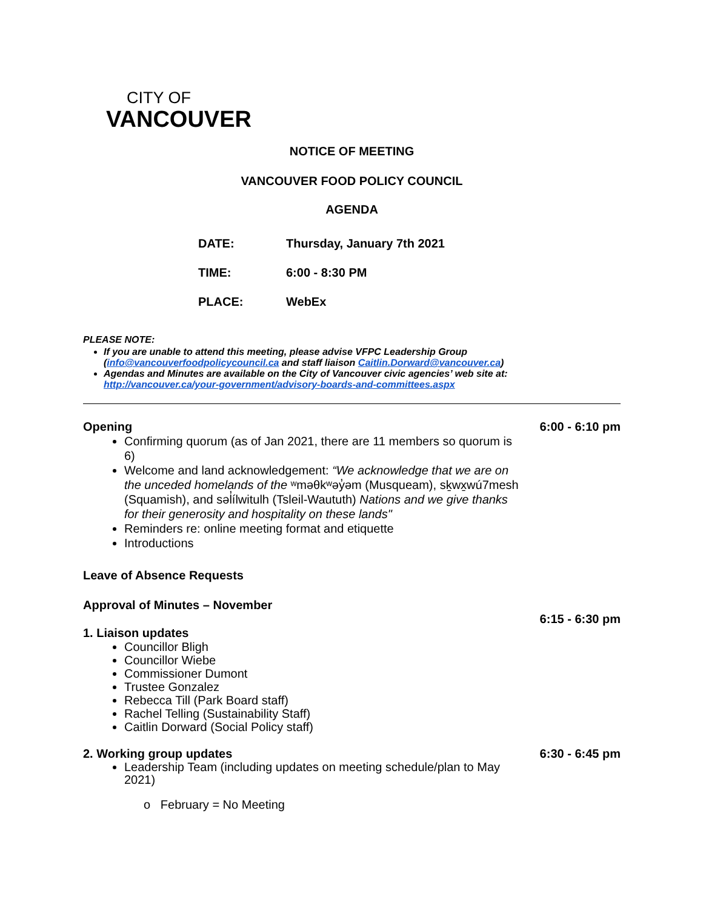CITY OF
VANCOUVER
NOTICE OF MEETING
VANCOUVER FOOD POLICY COUNCIL
AGENDA
| DATE: | Thursday, January 7th 2021 |
| TIME: | 6:00 - 8:30 PM |
| PLACE: | WebEx |
PLEASE NOTE:
If you are unable to attend this meeting, please advise VFPC Leadership Group (info@vancouverfoodpolicycouncil.ca and staff liaison Caitlin.Dorward@vancouver.ca)
Agendas and Minutes are available on the City of Vancouver civic agencies’ web site at: http://vancouver.ca/your-government/advisory-boards-and-committees.aspx
Opening 6:00 - 6:10 pm
Confirming quorum (as of Jan 2021, there are 11 members so quorum is 6)
Welcome and land acknowledgement: “We acknowledge that we are on the unceded homelands of the ʷməθkʷəy̓əm (Musqueam), sḵwx̱wú7mesh (Squamish), and səl̓ílwitulh (Tsleil-Waututh) Nations and we give thanks for their generosity and hospitality on these lands"
Reminders re: online meeting format and etiquette
Introductions
Leave of Absence Requests
Approval of Minutes – November
6:15 - 6:30 pm
1. Liaison updates
Councillor Bligh
Councillor Wiebe
Commissioner Dumont
Trustee Gonzalez
Rebecca Till (Park Board staff)
Rachel Telling (Sustainability Staff)
Caitlin Dorward (Social Policy staff)
2. Working group updates 6:30 - 6:45 pm
Leadership Team (including updates on meeting schedule/plan to May 2021)
o February = No Meeting